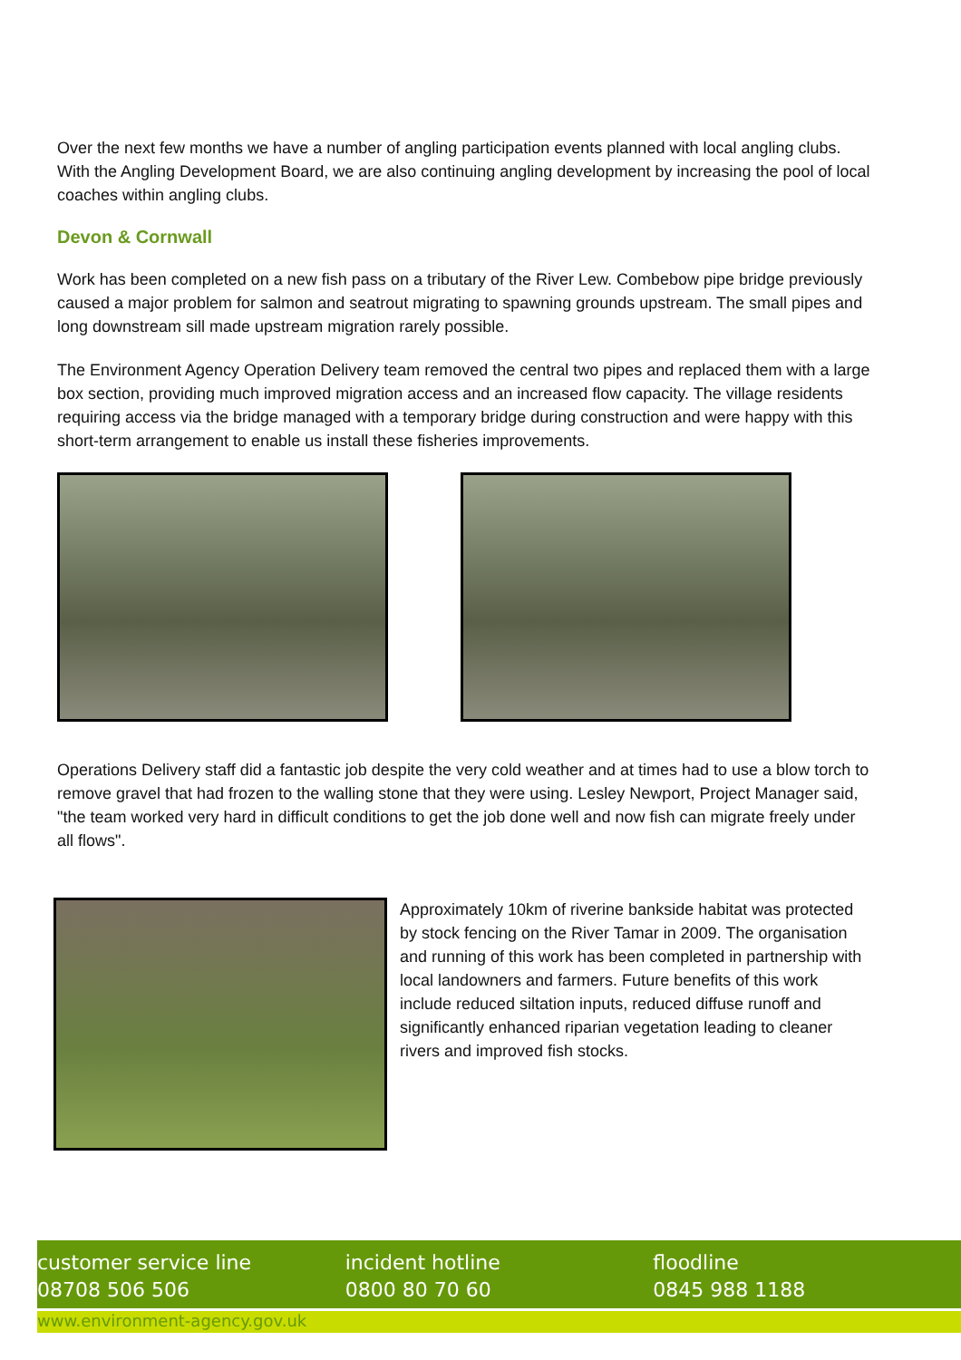Over the next few months we have a number of angling participation events planned with local angling clubs. With the Angling Development Board, we are also continuing angling development by increasing the pool of local coaches within angling clubs.
Devon & Cornwall
Work has been completed on a new fish pass on a tributary of the River Lew. Combebow pipe bridge previously caused a major problem for salmon and seatrout migrating to spawning grounds upstream. The small pipes and long downstream sill made upstream migration rarely possible.
The Environment Agency Operation Delivery team removed the central two pipes and replaced them with a large box section, providing much improved migration access and an increased flow capacity. The village residents requiring access via the bridge managed with a temporary bridge during construction and were happy with this short-term arrangement to enable us install these fisheries improvements.
Operations Delivery staff did a fantastic job despite the very cold weather and at times had to use a blow torch to remove gravel that had frozen to the walling stone that they were using. Lesley Newport, Project Manager said, "the team worked very hard in difficult conditions to get the job done well and now fish can migrate freely under all flows".
Approximately 10km of riverine bankside habitat was protected by stock fencing on the River Tamar in 2009. The organisation and running of this work has been completed in partnership with local landowners and farmers. Future benefits of this work include reduced siltation inputs, reduced diffuse runoff and significantly enhanced riparian vegetation leading to cleaner rivers and improved fish stocks.
customer service line
08708 506 506
incident hotline
0800 80 70 60
floodline
0845 988 1188
www.environment-agency.gov.uk